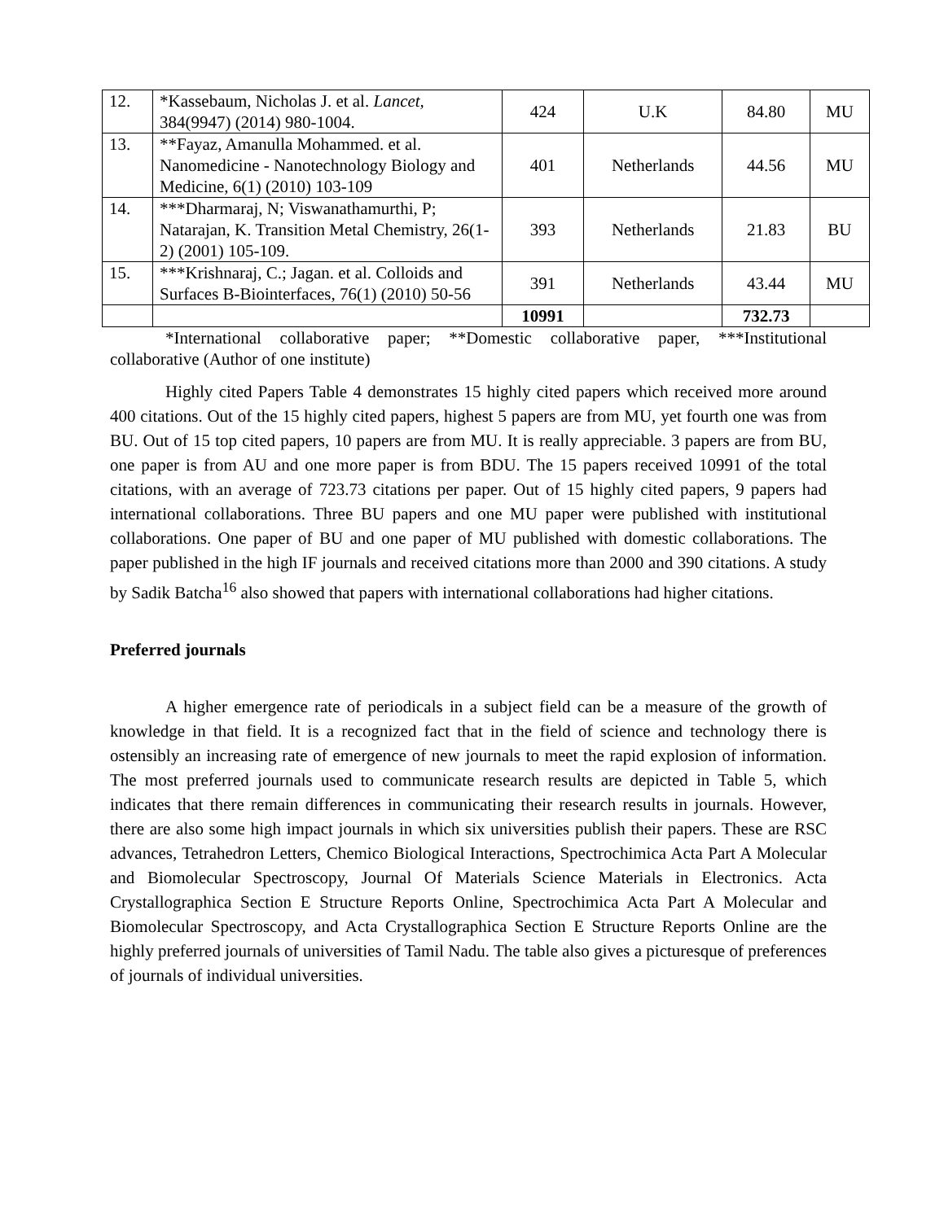| 12. | *Kassebaum, Nicholas J. et al. Lancet, 384(9947) (2014) 980-1004. | 424 | U.K | 84.80 | MU |
| 13. | **Fayaz, Amanulla Mohammed. et al. Nanomedicine - Nanotechnology Biology and Medicine, 6(1) (2010) 103-109 | 401 | Netherlands | 44.56 | MU |
| 14. | ***Dharmaraj, N; Viswanathamurthi, P; Natarajan, K. Transition Metal Chemistry, 26(1-2) (2001) 105-109. | 393 | Netherlands | 21.83 | BU |
| 15. | ***Krishnaraj, C.; Jagan. et al. Colloids and Surfaces B-Biointerfaces, 76(1) (2010) 50-56 | 391 | Netherlands | 43.44 | MU |
| | | 10991 | | 732.73 | |
*International collaborative paper; **Domestic collaborative paper, ***Institutional collaborative (Author of one institute)
Highly cited Papers Table 4 demonstrates 15 highly cited papers which received more around 400 citations. Out of the 15 highly cited papers, highest 5 papers are from MU, yet fourth one was from BU. Out of 15 top cited papers, 10 papers are from MU. It is really appreciable. 3 papers are from BU, one paper is from AU and one more paper is from BDU. The 15 papers received 10991 of the total citations, with an average of 723.73 citations per paper. Out of 15 highly cited papers, 9 papers had international collaborations. Three BU papers and one MU paper were published with institutional collaborations. One paper of BU and one paper of MU published with domestic collaborations. The paper published in the high IF journals and received citations more than 2000 and 390 citations. A study by Sadik Batcha<sup>16</sup> also showed that papers with international collaborations had higher citations.
Preferred journals
A higher emergence rate of periodicals in a subject field can be a measure of the growth of knowledge in that field. It is a recognized fact that in the field of science and technology there is ostensibly an increasing rate of emergence of new journals to meet the rapid explosion of information. The most preferred journals used to communicate research results are depicted in Table 5, which indicates that there remain differences in communicating their research results in journals. However, there are also some high impact journals in which six universities publish their papers. These are RSC advances, Tetrahedron Letters, Chemico Biological Interactions, Spectrochimica Acta Part A Molecular and Biomolecular Spectroscopy, Journal Of Materials Science Materials in Electronics. Acta Crystallographica Section E Structure Reports Online, Spectrochimica Acta Part A Molecular and Biomolecular Spectroscopy, and Acta Crystallographica Section E Structure Reports Online are the highly preferred journals of universities of Tamil Nadu. The table also gives a picturesque of preferences of journals of individual universities.